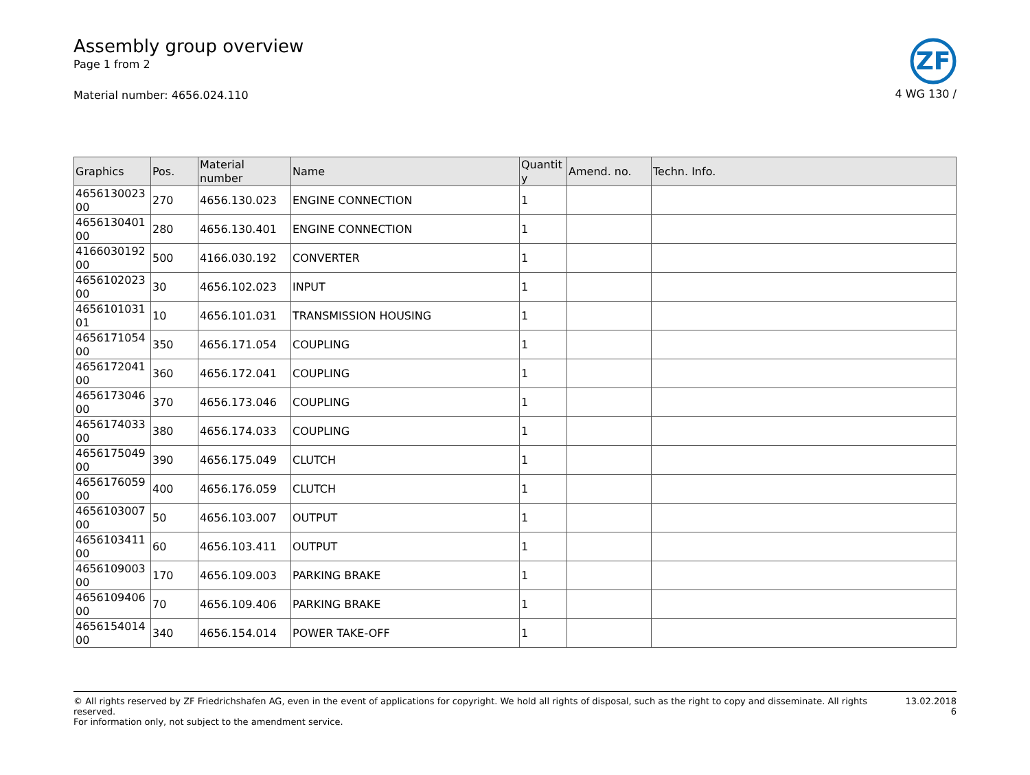Assembly group overview
Page 1 from 2
Material number: 4656.024.110
ZF
4 WG 130 /
| Graphics | Pos. | Material number | Name | Quantit y | Amend. no. | Techn. Info. |
| --- | --- | --- | --- | --- | --- | --- |
| 4656130023 00 | 270 | 4656.130.023 | ENGINE CONNECTION | 1 | | |
| 4656130401 00 | 280 | 4656.130.401 | ENGINE CONNECTION | 1 | | |
| 4166030192 00 | 500 | 4166.030.192 | CONVERTER | 1 | | |
| 4656102023 00 | 30 | 4656.102.023 | INPUT | 1 | | |
| 4656101031 01 | 10 | 4656.101.031 | TRANSMISSION HOUSING | 1 | | |
| 4656171054 00 | 350 | 4656.171.054 | COUPLING | 1 | | |
| 4656172041 00 | 360 | 4656.172.041 | COUPLING | 1 | | |
| 4656173046 00 | 370 | 4656.173.046 | COUPLING | 1 | | |
| 4656174033 00 | 380 | 4656.174.033 | COUPLING | 1 | | |
| 4656175049 00 | 390 | 4656.175.049 | CLUTCH | 1 | | |
| 4656176059 00 | 400 | 4656.176.059 | CLUTCH | 1 | | |
| 4656103007 00 | 50 | 4656.103.007 | OUTPUT | 1 | | |
| 4656103411 00 | 60 | 4656.103.411 | OUTPUT | 1 | | |
| 4656109003 00 | 170 | 4656.109.003 | PARKING BRAKE | 1 | | |
| 4656109406 00 | 70 | 4656.109.406 | PARKING BRAKE | 1 | | |
| 4656154014 00 | 340 | 4656.154.014 | POWER TAKE-OFF | 1 | | |
© All rights reserved by ZF Friedrichshafen AG, even in the event of applications for copyright. We hold all rights of disposal, such as the right to copy and disseminate. All rights reserved.
For information only, not subject to the amendment service.
13.02.2018
6